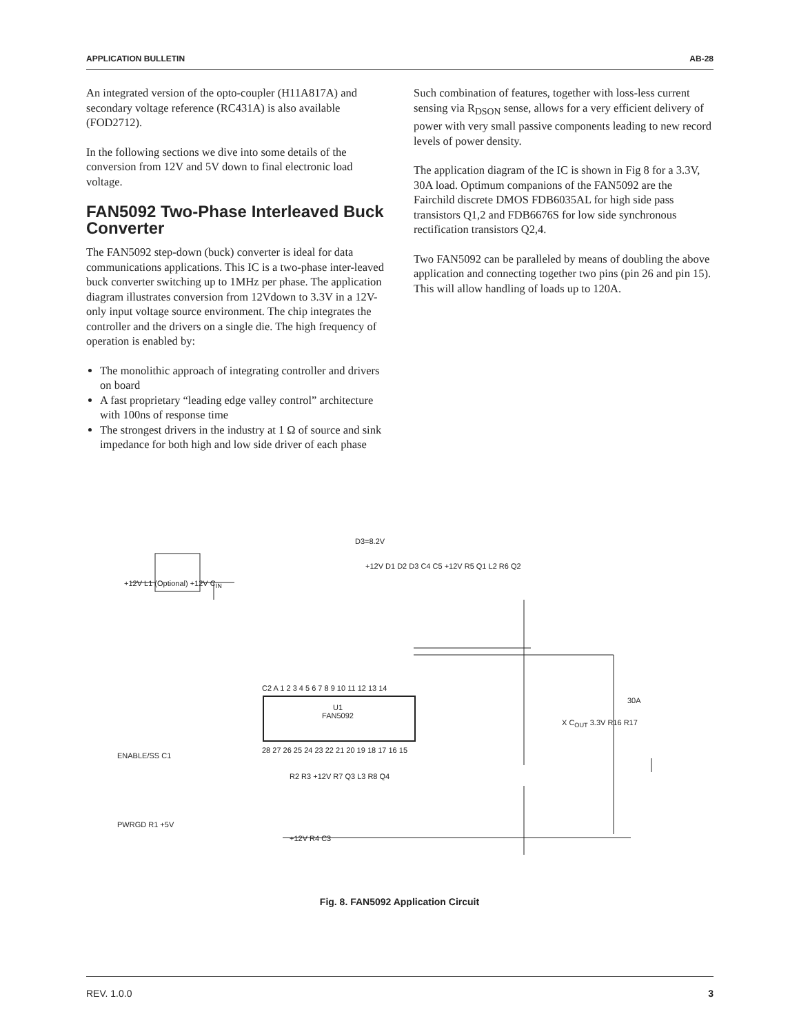APPLICATION BULLETIN AB-28
An integrated version of the opto-coupler (H11A817A) and secondary voltage reference (RC431A) is also available (FOD2712).
In the following sections we dive into some details of the conversion from 12V and 5V down to final electronic load voltage.
FAN5092 Two-Phase Interleaved Buck Converter
The FAN5092 step-down (buck) converter is ideal for data communications applications. This IC is a two-phase inter-leaved buck converter switching up to 1MHz per phase. The application diagram illustrates conversion from 12Vdown to 3.3V in a 12V-only input voltage source environment. The chip integrates the controller and the drivers on a single die. The high frequency of operation is enabled by:
The monolithic approach of integrating controller and drivers on board
A fast proprietary “leading edge valley control” architecture with 100ns of response time
The strongest drivers in the industry at 1 Ω of source and sink impedance for both high and low side driver of each phase
Such combination of features, together with loss-less current sensing via R<sub>DSON</sub> sense, allows for a very efficient delivery of power with very small passive components leading to new record levels of power density.
The application diagram of the IC is shown in Fig 8 for a 3.3V, 30A load. Optimum companions of the FAN5092 are the Fairchild discrete DMOS FDB6035AL for high side pass transistors Q1,2 and FDB6676S for low side synchronous rectification transistors Q2,4.
Two FAN5092 can be paralleled by means of doubling the above application and connecting together two pins (pin 26 and pin 15). This will allow handling of loads up to 120A.
D3=8.2V
+12V L1 (Optional) +12V C<sub>IN</sub>
+12V D1 D2 D3 C4 C5 +12V R5 Q1 L2 R6 Q2
U1
FAN5092
C2 A 1 2 3 4 5 6 7 8 9 10 11 12 13 14
28 27 26 25 24 23 22 21 20 19 18 17 16 15
30A
X C<sub>OUT</sub> 3.3V R16 R17
ENABLE/SS C1
R2 R3 +12V R7 Q3 L3 R8 Q4
PWRGD R1 +5V
+12V R4 C3
Fig. 8. FAN5092 Application Circuit
REV. 1.0.0 3